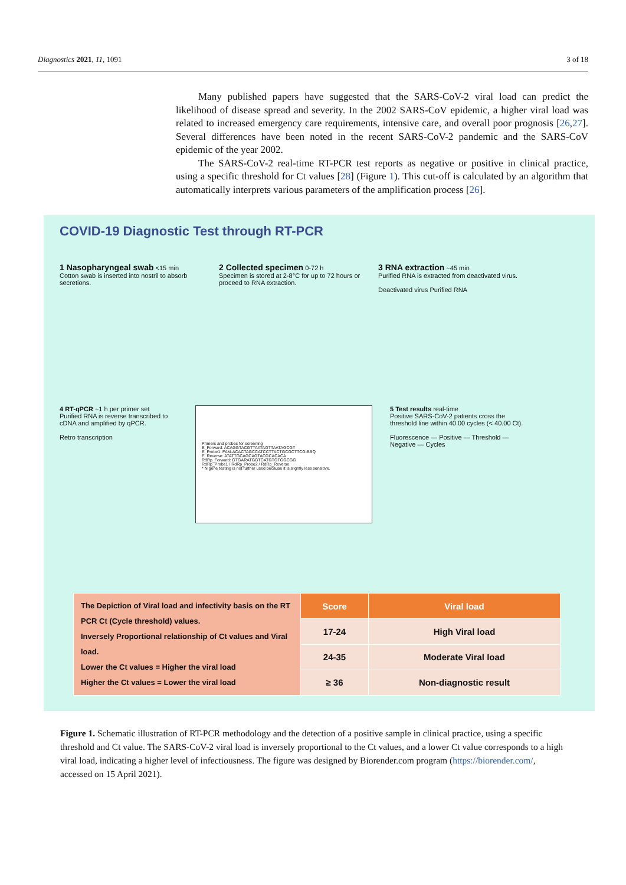Diagnostics 2021, 11, 1091 3 of 18
Many published papers have suggested that the SARS-CoV-2 viral load can predict the likelihood of disease spread and severity. In the 2002 SARS-CoV epidemic, a higher viral load was related to increased emergency care requirements, intensive care, and overall poor prognosis [26,27]. Several differences have been noted in the recent SARS-CoV-2 pandemic and the SARS-CoV epidemic of the year 2002.
The SARS-CoV-2 real-time RT-PCR test reports as negative or positive in clinical practice, using a specific threshold for Ct values [28] (Figure 1). This cut-off is calculated by an algorithm that automatically interprets various parameters of the amplification process [26].
COVID-19 Diagnostic Test through RT-PCR
1 Nasopharyngeal swab <15 min
Cotton swab is inserted into nostril to absorb secretions.
2 Collected specimen 0-72 h
Specimen is stored at 2-8°C for up to 72 hours or proceed to RNA extraction.
3 RNA extraction ~45 min
Purified RNA is extracted from deactivated virus.
Deactivated virus Purified RNA
4 RT-qPCR ~1 h per primer set
Purified RNA is reverse transcribed to cDNA and amplified by qPCR.
Retro transcription
Primers and probes for screening
E_Forward: ACAGGTACGTTAATAGTTAATAGCGT
E_Probe1: FAM-ACACTAGCCATCCTTACTGCGCTTCG-BBQ
E_Reverse: ATATTGCAGCAGTACGCACACA
RdRp_Forward: GTGARATGGTCATGTGTGGCGG
RdRp_Probe1 / RdRp_Probe2 / RdRp_Reverse
* N gene testing is not further used because it is slightly less sensitive.
5 Test results real-time
Positive SARS-CoV-2 patients cross the threshold line within 40.00 cycles (< 40.00 Ct).
Fluorescence — Positive — Threshold — Negative — Cycles
| The Depiction of Viral load and infectivity basis on the RT PCR Ct (Cycle threshold) values. Inversely Proportional relationship of Ct values and Viral load. Lower the Ct values = Higher the viral load Higher the Ct values = Lower the viral load | Score | Viral load |
| | 17-24 | High Viral load |
| | 24-35 | Moderate Viral load |
| | ≥ 36 | Non-diagnostic result |
Figure 1. Schematic illustration of RT-PCR methodology and the detection of a positive sample in clinical practice, using a specific threshold and Ct value. The SARS-CoV-2 viral load is inversely proportional to the Ct values, and a lower Ct value corresponds to a high viral load, indicating a higher level of infectiousness. The figure was designed by Biorender.com program (https://biorender.com/, accessed on 15 April 2021).